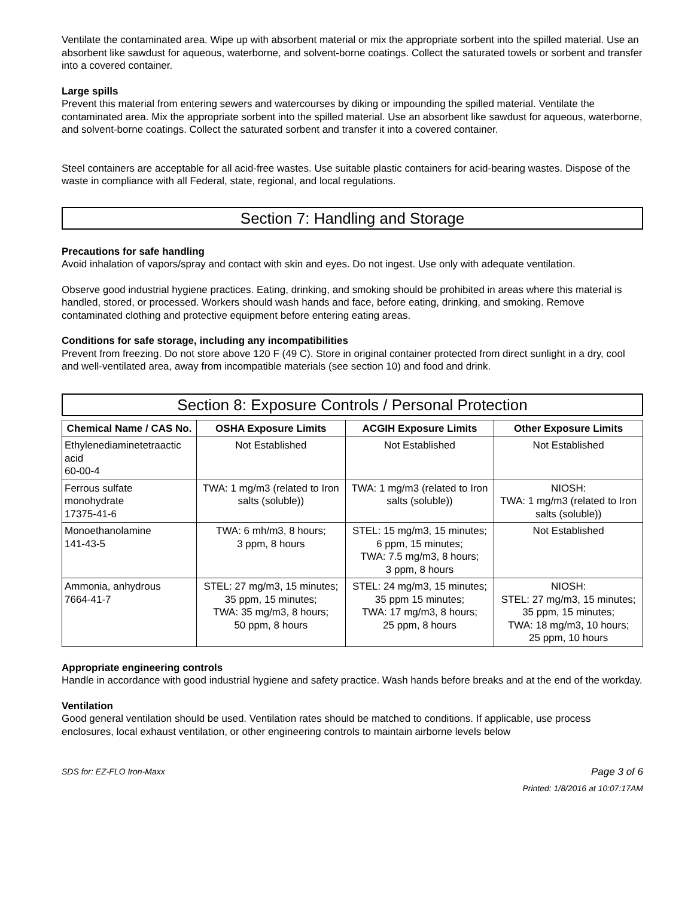Ventilate the contaminated area. Wipe up with absorbent material or mix the appropriate sorbent into the spilled material. Use an absorbent like sawdust for aqueous, waterborne, and solvent-borne coatings. Collect the saturated towels or sorbent and transfer into a covered container.
Large spills
Prevent this material from entering sewers and watercourses by diking or impounding the spilled material. Ventilate the contaminated area. Mix the appropriate sorbent into the spilled material. Use an absorbent like sawdust for aqueous, waterborne, and solvent-borne coatings. Collect the saturated sorbent and transfer it into a covered container.
Steel containers are acceptable for all acid-free wastes. Use suitable plastic containers for acid-bearing wastes. Dispose of the waste in compliance with all Federal, state, regional, and local regulations.
Section 7: Handling and Storage
Precautions for safe handling
Avoid inhalation of vapors/spray and contact with skin and eyes. Do not ingest. Use only with adequate ventilation.
Observe good industrial hygiene practices. Eating, drinking, and smoking should be prohibited in areas where this material is handled, stored, or processed. Workers should wash hands and face, before eating, drinking, and smoking. Remove contaminated clothing and protective equipment before entering eating areas.
Conditions for safe storage, including any incompatibilities
Prevent from freezing. Do not store above 120 F (49 C). Store in original container protected from direct sunlight in a dry, cool and well-ventilated area, away from incompatible materials (see section 10) and food and drink.
Section 8: Exposure Controls / Personal Protection
| Chemical Name / CAS No. | OSHA Exposure Limits | ACGIH Exposure Limits | Other Exposure Limits |
| --- | --- | --- | --- |
| Ethylenediaminetetraactic acid 60-00-4 | Not Established | Not Established | Not Established |
| Ferrous sulfate monohydrate 17375-41-6 | TWA: 1 mg/m3 (related to Iron salts (soluble)) | TWA: 1 mg/m3 (related to Iron salts (soluble)) | NIOSH: TWA: 1 mg/m3 (related to Iron salts (soluble)) |
| Monoethanolamine 141-43-5 | TWA: 6 mh/m3, 8 hours; 3 ppm, 8 hours | STEL: 15 mg/m3, 15 minutes; 6 ppm, 15 minutes; TWA: 7.5 mg/m3, 8 hours; 3 ppm, 8 hours | Not Established |
| Ammonia, anhydrous 7664-41-7 | STEL: 27 mg/m3, 15 minutes; 35 ppm, 15 minutes; TWA: 35 mg/m3, 8 hours; 50 ppm, 8 hours | STEL: 24 mg/m3, 15 minutes; 35 ppm 15 minutes; TWA: 17 mg/m3, 8 hours; 25 ppm, 8 hours | NIOSH: STEL: 27 mg/m3, 15 minutes; 35 ppm, 15 minutes; TWA: 18 mg/m3, 10 hours; 25 ppm, 10 hours |
Appropriate engineering controls
Handle in accordance with good industrial hygiene and safety practice. Wash hands before breaks and at the end of the workday.
Ventilation
Good general ventilation should be used. Ventilation rates should be matched to conditions. If applicable, use process enclosures, local exhaust ventilation, or other engineering controls to maintain airborne levels below
SDS for: EZ-FLO Iron-Maxx Page 3 of 6
Printed: 1/8/2016 at 10:07:17AM